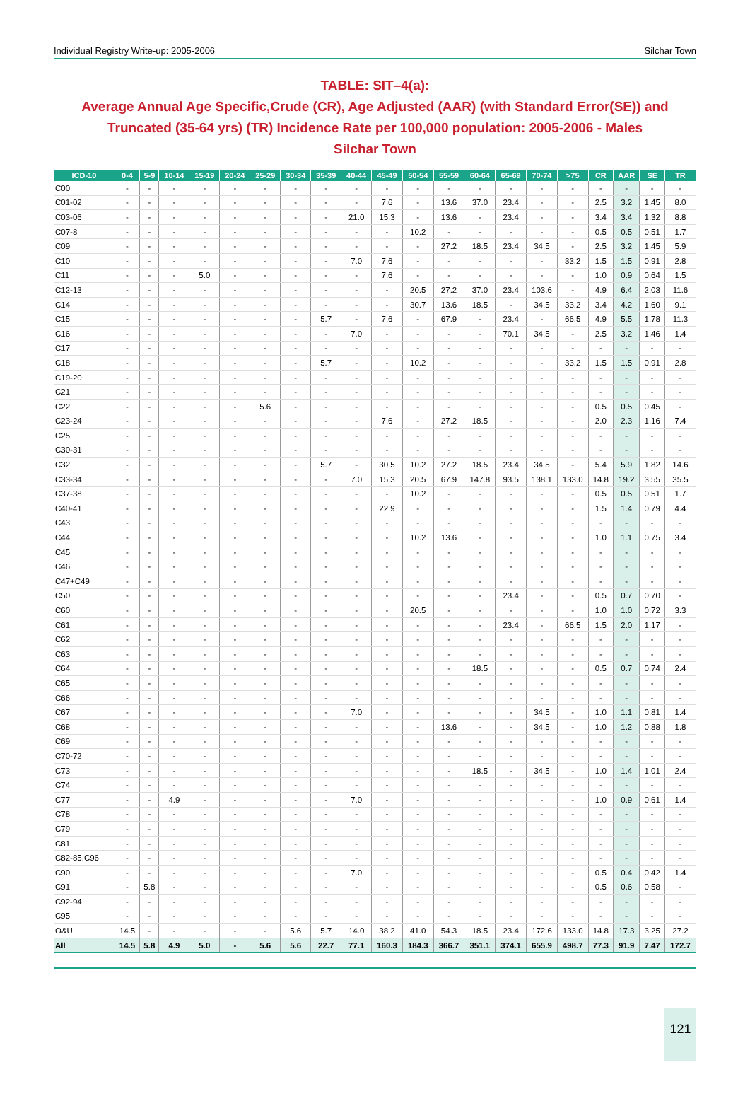Individual Registry Write-up: 2005-2006 Silchar Town
TABLE: SIT–4(a):
Average Annual Age Specific,Crude (CR), Age Adjusted (AAR) (with Standard Error(SE)) and Truncated (35-64 yrs) (TR) Incidence Rate per 100,000 population: 2005-2006 - Males
Silchar Town
| ICD-10 | 0-4 | 5-9 | 10-14 | 15-19 | 20-24 | 25-29 | 30-34 | 35-39 | 40-44 | 45-49 | 50-54 | 55-59 | 60-64 | 65-69 | 70-74 | >75 | CR | AAR | SE | TR |
| --- | --- | --- | --- | --- | --- | --- | --- | --- | --- | --- | --- | --- | --- | --- | --- | --- | --- | --- | --- | --- |
| C00 | - | - | - | - | - | - | - | - | - | - | - | - | - | - | - | - | - | - | - | - |
| C01-02 | - | - | - | - | - | - | - | - | - | 7.6 | - | 13.6 | 37.0 | 23.4 | - | - | 2.5 | 3.2 | 1.45 | 8.0 |
| C03-06 | - | - | - | - | - | - | - | - | 21.0 | 15.3 | - | 13.6 | - | 23.4 | - | - | 3.4 | 3.4 | 1.32 | 8.8 |
| C07-8 | - | - | - | - | - | - | - | - | - | - | 10.2 | - | - | - | - | - | 0.5 | 0.5 | 0.51 | 1.7 |
| C09 | - | - | - | - | - | - | - | - | - | - | - | 27.2 | 18.5 | 23.4 | 34.5 | - | 2.5 | 3.2 | 1.45 | 5.9 |
| C10 | - | - | - | - | - | - | - | - | 7.0 | 7.6 | - | - | - | - | - | 33.2 | 1.5 | 1.5 | 0.91 | 2.8 |
| C11 | - | - | - | 5.0 | - | - | - | - | - | 7.6 | - | - | - | - | - | - | 1.0 | 0.9 | 0.64 | 1.5 |
| C12-13 | - | - | - | - | - | - | - | - | - | - | 20.5 | 27.2 | 37.0 | 23.4 | 103.6 | - | 4.9 | 6.4 | 2.03 | 11.6 |
| C14 | - | - | - | - | - | - | - | - | - | - | 30.7 | 13.6 | 18.5 | - | 34.5 | 33.2 | 3.4 | 4.2 | 1.60 | 9.1 |
| C15 | - | - | - | - | - | - | - | 5.7 | - | 7.6 | - | 67.9 | - | 23.4 | - | 66.5 | 4.9 | 5.5 | 1.78 | 11.3 |
| C16 | - | - | - | - | - | - | - | - | 7.0 | - | - | - | - | 70.1 | 34.5 | - | 2.5 | 3.2 | 1.46 | 1.4 |
| C17 | - | - | - | - | - | - | - | - | - | - | - | - | - | - | - | - | - | - | - | - |
| C18 | - | - | - | - | - | - | - | 5.7 | - | - | 10.2 | - | - | - | - | 33.2 | 1.5 | 1.5 | 0.91 | 2.8 |
| C19-20 | - | - | - | - | - | - | - | - | - | - | - | - | - | - | - | - | - | - | - | - |
| C21 | - | - | - | - | - | - | - | - | - | - | - | - | - | - | - | - | - | - | - | - |
| C22 | - | - | - | - | - | 5.6 | - | - | - | - | - | - | - | - | - | - | 0.5 | 0.5 | 0.45 | - |
| C23-24 | - | - | - | - | - | - | - | - | - | 7.6 | - | 27.2 | 18.5 | - | - | - | 2.0 | 2.3 | 1.16 | 7.4 |
| C25 | - | - | - | - | - | - | - | - | - | - | - | - | - | - | - | - | - | - | - | - |
| C30-31 | - | - | - | - | - | - | - | - | - | - | - | - | - | - | - | - | - | - | - | - |
| C32 | - | - | - | - | - | - | - | 5.7 | - | 30.5 | 10.2 | 27.2 | 18.5 | 23.4 | 34.5 | - | 5.4 | 5.9 | 1.82 | 14.6 |
| C33-34 | - | - | - | - | - | - | - | - | 7.0 | 15.3 | 20.5 | 67.9 | 147.8 | 93.5 | 138.1 | 133.0 | 14.8 | 19.2 | 3.55 | 35.5 |
| C37-38 | - | - | - | - | - | - | - | - | - | - | 10.2 | - | - | - | - | - | 0.5 | 0.5 | 0.51 | 1.7 |
| C40-41 | - | - | - | - | - | - | - | - | - | 22.9 | - | - | - | - | - | - | 1.5 | 1.4 | 0.79 | 4.4 |
| C43 | - | - | - | - | - | - | - | - | - | - | - | - | - | - | - | - | - | - | - | - |
| C44 | - | - | - | - | - | - | - | - | - | - | 10.2 | 13.6 | - | - | - | - | 1.0 | 1.1 | 0.75 | 3.4 |
| C45 | - | - | - | - | - | - | - | - | - | - | - | - | - | - | - | - | - | - | - | - |
| C46 | - | - | - | - | - | - | - | - | - | - | - | - | - | - | - | - | - | - | - | - |
| C47+C49 | - | - | - | - | - | - | - | - | - | - | - | - | - | - | - | - | - | - | - | - |
| C50 | - | - | - | - | - | - | - | - | - | - | - | - | - | 23.4 | - | - | 0.5 | 0.7 | 0.70 | - |
| C60 | - | - | - | - | - | - | - | - | - | - | 20.5 | - | - | - | - | - | 1.0 | 1.0 | 0.72 | 3.3 |
| C61 | - | - | - | - | - | - | - | - | - | - | - | - | - | 23.4 | - | 66.5 | 1.5 | 2.0 | 1.17 | - |
| C62 | - | - | - | - | - | - | - | - | - | - | - | - | - | - | - | - | - | - | - | - |
| C63 | - | - | - | - | - | - | - | - | - | - | - | - | - | - | - | - | - | - | - | - |
| C64 | - | - | - | - | - | - | - | - | - | - | - | - | 18.5 | - | - | - | 0.5 | 0.7 | 0.74 | 2.4 |
| C65 | - | - | - | - | - | - | - | - | - | - | - | - | - | - | - | - | - | - | - | - |
| C66 | - | - | - | - | - | - | - | - | - | - | - | - | - | - | - | - | - | - | - | - |
| C67 | - | - | - | - | - | - | - | - | 7.0 | - | - | - | - | - | 34.5 | - | 1.0 | 1.1 | 0.81 | 1.4 |
| C68 | - | - | - | - | - | - | - | - | - | - | - | 13.6 | - | - | 34.5 | - | 1.0 | 1.2 | 0.88 | 1.8 |
| C69 | - | - | - | - | - | - | - | - | - | - | - | - | - | - | - | - | - | - | - | - |
| C70-72 | - | - | - | - | - | - | - | - | - | - | - | - | - | - | - | - | - | - | - | - |
| C73 | - | - | - | - | - | - | - | - | - | - | - | - | 18.5 | - | 34.5 | - | 1.0 | 1.4 | 1.01 | 2.4 |
| C74 | - | - | - | - | - | - | - | - | - | - | - | - | - | - | - | - | - | - | - | - |
| C77 | - | - | 4.9 | - | - | - | - | - | 7.0 | - | - | - | - | - | - | - | 1.0 | 0.9 | 0.61 | 1.4 |
| C78 | - | - | - | - | - | - | - | - | - | - | - | - | - | - | - | - | - | - | - | - |
| C79 | - | - | - | - | - | - | - | - | - | - | - | - | - | - | - | - | - | - | - | - |
| C81 | - | - | - | - | - | - | - | - | - | - | - | - | - | - | - | - | - | - | - | - |
| C82-85,C96 | - | - | - | - | - | - | - | - | - | - | - | - | - | - | - | - | - | - | - | - |
| C90 | - | - | - | - | - | - | - | - | 7.0 | - | - | - | - | - | - | - | 0.5 | 0.4 | 0.42 | 1.4 |
| C91 | - | 5.8 | - | - | - | - | - | - | - | - | - | - | - | - | - | - | 0.5 | 0.6 | 0.58 | - |
| C92-94 | - | - | - | - | - | - | - | - | - | - | - | - | - | - | - | - | - | - | - | - |
| C95 | - | - | - | - | - | - | - | - | - | - | - | - | - | - | - | - | - | - | - | - |
| O&U | 14.5 | - | - | - | - | - | 5.6 | 5.7 | 14.0 | 38.2 | 41.0 | 54.3 | 18.5 | 23.4 | 172.6 | 133.0 | 14.8 | 17.3 | 3.25 | 27.2 |
| All | 14.5 | 5.8 | 4.9 | 5.0 | - | 5.6 | 5.6 | 22.7 | 77.1 | 160.3 | 184.3 | 366.7 | 351.1 | 374.1 | 655.9 | 498.7 | 77.3 | 91.9 | 7.47 | 172.7 |
121